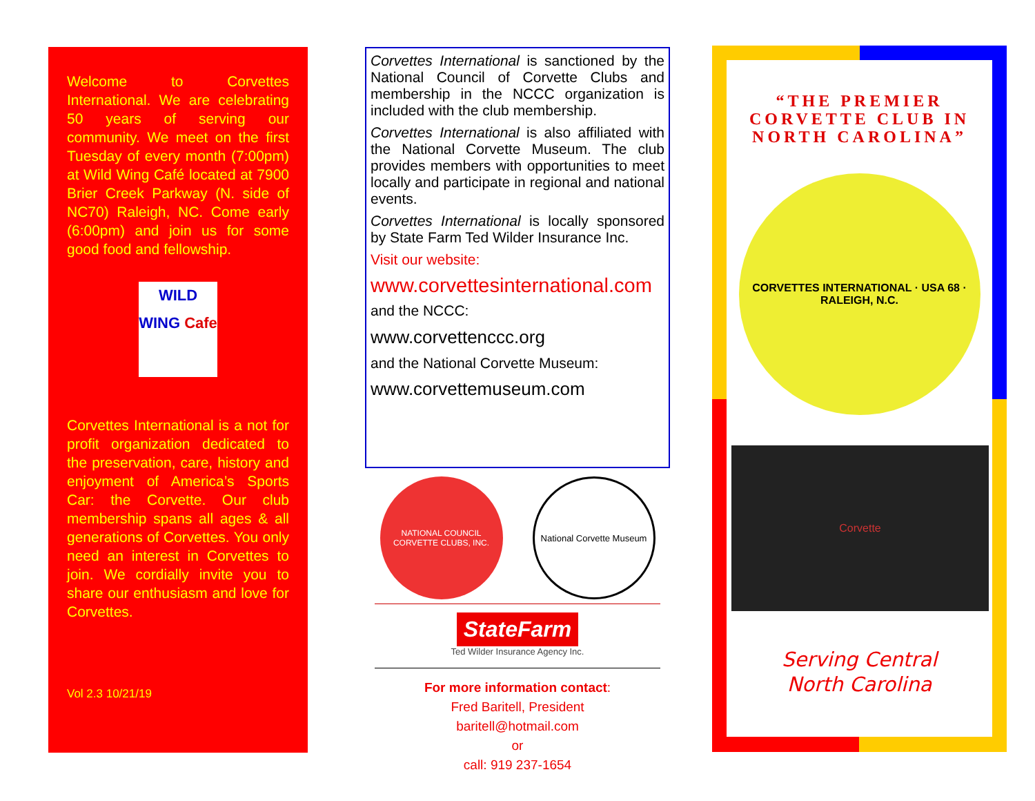Welcome to Corvettes International. We are celebrating 50 years of serving our community. We meet on the first Tuesday of every month (7:00pm) at Wild Wing Café located at 7900 Brier Creek Parkway (N. side of NC70) Raleigh, NC. Come early (6:00pm) and join us for some good food and fellowship.
WILD WING Cafe
Corvettes International is a not for profit organization dedicated to the preservation, care, history and enjoyment of America’s Sports Car: the Corvette. Our club membership spans all ages & all generations of Corvettes. You only need an interest in Corvettes to join. We cordially invite you to share our enthusiasm and love for Corvettes.
Vol 2.3 10/21/19
Corvettes International is sanctioned by the National Council of Corvette Clubs and membership in the NCCC organization is included with the club membership.
Corvettes International is also affiliated with the National Corvette Museum. The club provides members with opportunities to meet locally and participate in regional and national events.
Corvettes International is locally sponsored by State Farm Ted Wilder Insurance Inc.
Visit our website:
www.corvettesinternational.com
and the NCCC:
www.corvettenccc.org
and the National Corvette Museum:
www.corvettemuseum.com
NATIONAL COUNCIL CORVETTE CLUBS, INC.
National Corvette Museum
StateFarm
Ted Wilder Insurance Agency Inc.
For more information contact:
Fred Baritell, President
baritell@hotmail.com
or
call: 919 237-1654
“THE PREMIER CORVETTE CLUB IN NORTH CAROLINA”
CORVETTES INTERNATIONAL · USA 68 · RALEIGH, N.C.
Corvette
Serving Central
North Carolina